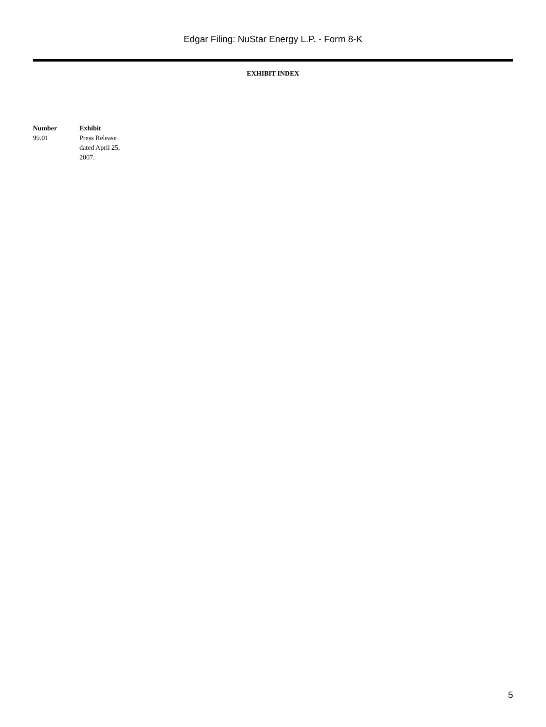Edgar Filing: NuStar Energy L.P. - Form 8-K
EXHIBIT INDEX
| Number | Exhibit |
| --- | --- |
| 99.01 | Press Release dated April 25, 2007. |
5